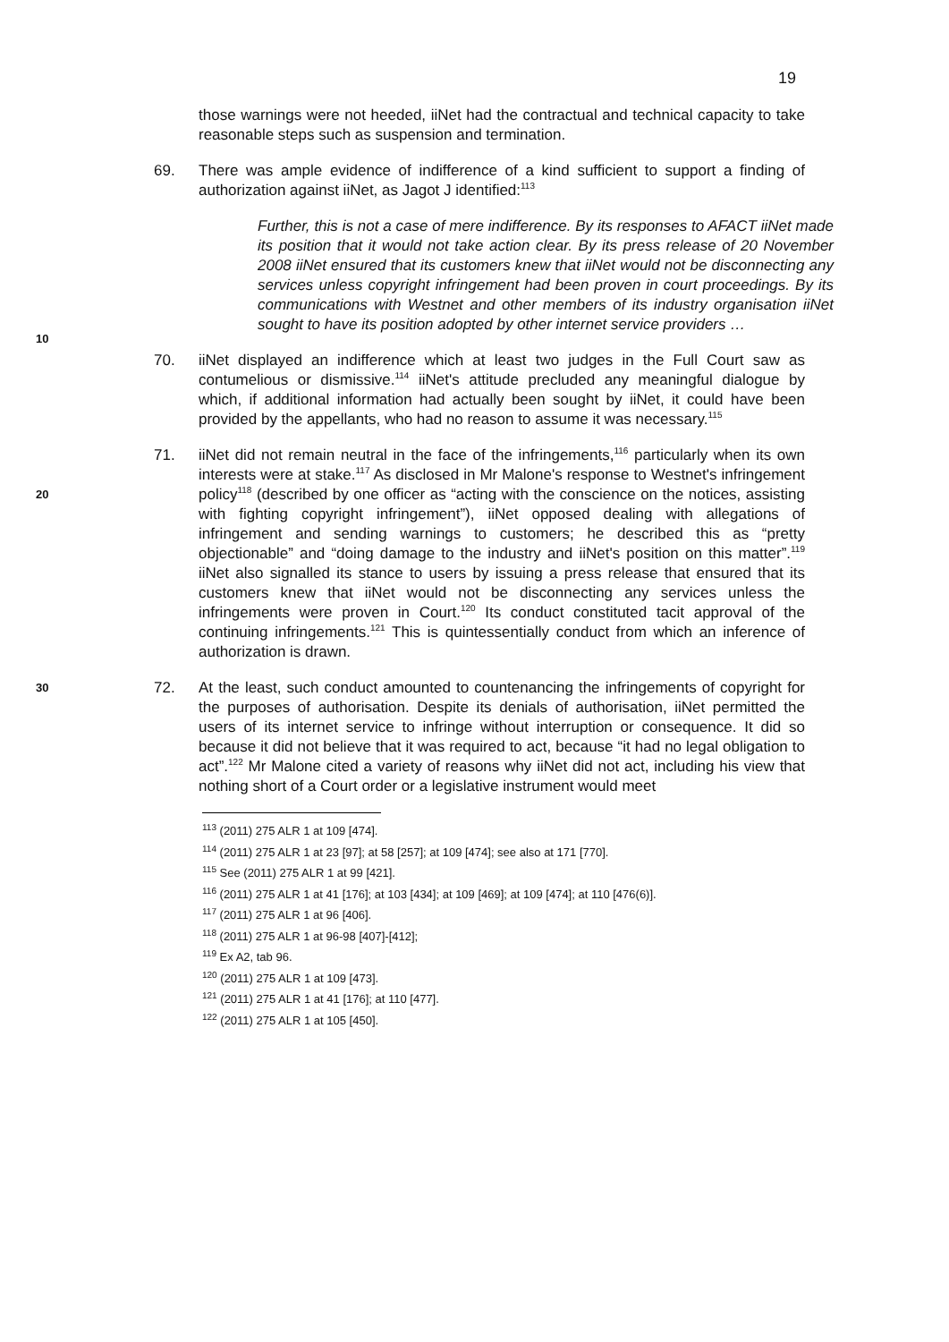19
those warnings were not heeded, iiNet had the contractual and technical capacity to take reasonable steps such as suspension and termination.
69. There was ample evidence of indifference of a kind sufficient to support a finding of authorization against iiNet, as Jagot J identified:<sup>113</sup>
Further, this is not a case of mere indifference. By its responses to AFACT iiNet made its position that it would not take action clear. By its press release of 20 November 2008 iiNet ensured that its customers knew that iiNet would not be disconnecting any services unless copyright infringement had been proven in court proceedings. By its communications with Westnet and other members of its industry organisation iiNet sought to have its position adopted by other internet service providers …
70. iiNet displayed an indifference which at least two judges in the Full Court saw as contumelious or dismissive.<sup>114</sup> iiNet's attitude precluded any meaningful dialogue by which, if additional information had actually been sought by iiNet, it could have been provided by the appellants, who had no reason to assume it was necessary.<sup>115</sup>
20
71. iiNet did not remain neutral in the face of the infringements,<sup>116</sup> particularly when its own interests were at stake.<sup>117</sup> As disclosed in Mr Malone's response to Westnet's infringement policy<sup>118</sup> (described by one officer as “acting with the conscience on the notices, assisting with fighting copyright infringement”), iiNet opposed dealing with allegations of infringement and sending warnings to customers; he described this as “pretty objectionable” and “doing damage to the industry and iiNet's position on this matter”.<sup>119</sup> iiNet also signalled its stance to users by issuing a press release that ensured that its customers knew that iiNet would not be disconnecting any services unless the infringements were proven in Court.<sup>120</sup> Its conduct constituted tacit approval of the continuing infringements.<sup>121</sup> This is quintessentially conduct from which an inference of authorization is drawn.
30
72. At the least, such conduct amounted to countenancing the infringements of copyright for the purposes of authorisation. Despite its denials of authorisation, iiNet permitted the users of its internet service to infringe without interruption or consequence. It did so because it did not believe that it was required to act, because “it had no legal obligation to act”.<sup>122</sup> Mr Malone cited a variety of reasons why iiNet did not act, including his view that nothing short of a Court order or a legislative instrument would meet
<sup>113</sup> (2011) 275 ALR 1 at 109 [474].
<sup>114</sup> (2011) 275 ALR 1 at 23 [97]; at 58 [257]; at 109 [474]; see also at 171 [770].
<sup>115</sup> See (2011) 275 ALR 1 at 99 [421].
<sup>116</sup> (2011) 275 ALR 1 at 41 [176]; at 103 [434]; at 109 [469]; at 109 [474]; at 110 [476(6)].
<sup>117</sup> (2011) 275 ALR 1 at 96 [406].
<sup>118</sup> (2011) 275 ALR 1 at 96-98 [407]-[412];
<sup>119</sup> Ex A2, tab 96.
<sup>120</sup> (2011) 275 ALR 1 at 109 [473].
<sup>121</sup> (2011) 275 ALR 1 at 41 [176]; at 110 [477].
<sup>122</sup> (2011) 275 ALR 1 at 105 [450].
10